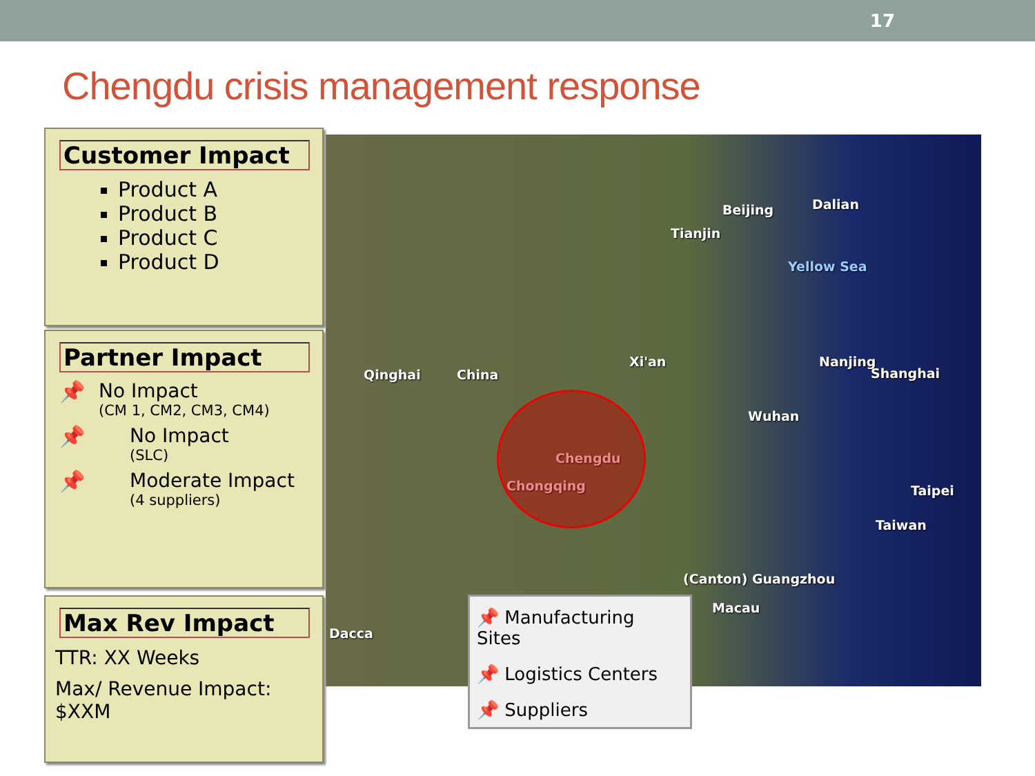17
Chengdu crisis management response
Beijing Dalian
Tianjin
Yellow Sea
Xi'an Nanjing
Shanghai Qinghai China
Wuhan
Chengdu
Chongqing Taipei
Taiwan
(Canton) Guangzhou
Macau
Dacca
Customer Impact
Product A
Product B
Product C
Product D
Partner Impact
📌 No Impact
(CM 1, CM2, CM3, CM4)
📌 No Impact
(SLC)
📌 Moderate Impact
(4 suppliers)
Max Rev Impact
TTR: XX Weeks
Max/ Revenue Impact:
$XXM
📌 Manufacturing Sites
📌 Logistics Centers
📌 Suppliers